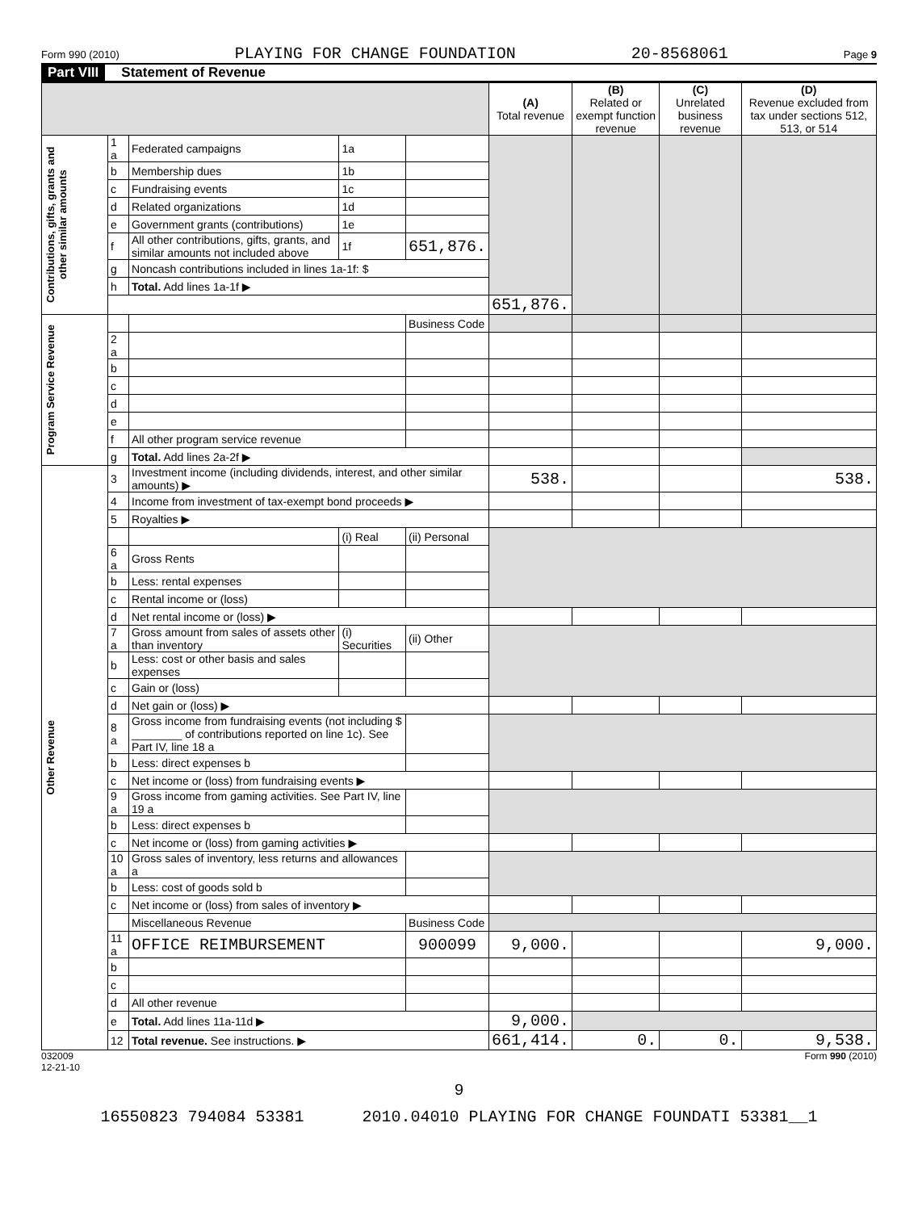Form 990 (2010) PLAYING FOR CHANGE FOUNDATION 20-8568061 Page 9
Part VIII Statement of Revenue
| | | | | | (A) Total revenue | (B) Related or exempt function revenue | (C) Unrelated business revenue | (D) Revenue excluded from tax under sections 512, 513, or 514 |
| --- | --- | --- | --- | --- | --- | --- | --- | --- |
| Contributions, gifts, grants and other similar amounts | 1 a | Federated campaigns | 1a | | | | | |
| | b | Membership dues | 1b | | | | | |
| | c | Fundraising events | 1c | | | | | |
| | d | Related organizations | 1d | | | | | |
| | e | Government grants (contributions) | 1e | | | | | |
| | f | All other contributions, gifts, grants, and similar amounts not included above | 1f | 651,876. | | | | |
| | g | Noncash contributions included in lines 1a-1f: $ | | | | | | |
| | h | Total. Add lines 1a-1f ▶ | | | | | | |
| | | | | | 651,876. | | | |
| Program Service Revenue | | | | Business Code | | | | |
| | 2 a | | | | | | | |
| | b | | | | | | | |
| | c | | | | | | | |
| | d | | | | | | | |
| | e | | | | | | | |
| | f | All other program service revenue | | | | | | |
| | g | Total. Add lines 2a-2f ▶ | | | | | | |
| Other Revenue | 3 | Investment income (including dividends, interest, and other similar amounts) ▶ | | | 538. | | | 538. |
| | 4 | Income from investment of tax-exempt bond proceeds ▶ | | | | | | |
| | 5 | Royalties ▶ | | | | | | |
| | | | (i) Real | (ii) Personal | | | | |
| | 6 a | Gross Rents | | | | | | |
| | b | Less: rental expenses | | | | | | |
| | c | Rental income or (loss) | | | | | | |
| | d | Net rental income or (loss) ▶ | | | | | | |
| | 7 a | Gross amount from sales of assets other than inventory | (i) Securities | (ii) Other | | | | |
| | b | Less: cost or other basis and sales expenses | | | | | | |
| | c | Gain or (loss) | | | | | | |
| | d | Net gain or (loss) ▶ | | | | | | |
| | 8 a | Gross income from fundraising events (not including $ ________ of contributions reported on line 1c). See Part IV, line 18 a | | | | | | |
| | b | Less: direct expenses b | | | | | | |
| | c | Net income or (loss) from fundraising events ▶ | | | | | | |
| | 9 a | Gross income from gaming activities. See Part IV, line 19 a | | | | | | |
| | b | Less: direct expenses b | | | | | | |
| | c | Net income or (loss) from gaming activities ▶ | | | | | | |
| | 10 a | Gross sales of inventory, less returns and allowances a | | | | | | |
| | b | Less: cost of goods sold b | | | | | | |
| | c | Net income or (loss) from sales of inventory ▶ | | | | | | |
| | | Miscellaneous Revenue | | Business Code | | | | |
| | 11 a | OFFICE REIMBURSEMENT | | 900099 | 9,000. | | | 9,000. |
| | b | | | | | | | |
| | c | | | | | | | |
| | d | All other revenue | | | | | | |
| | e | Total. Add lines 11a-11d ▶ | | | 9,000. | | | |
| | 12 | Total revenue. See instructions. ▶ | | | 661,414. | 0. | 0. | 9,538. |
032009
12-21-10 Form 990 (2010)
9
16550823 794084 53381 2010.04010 PLAYING FOR CHANGE FOUNDATI 53381__1